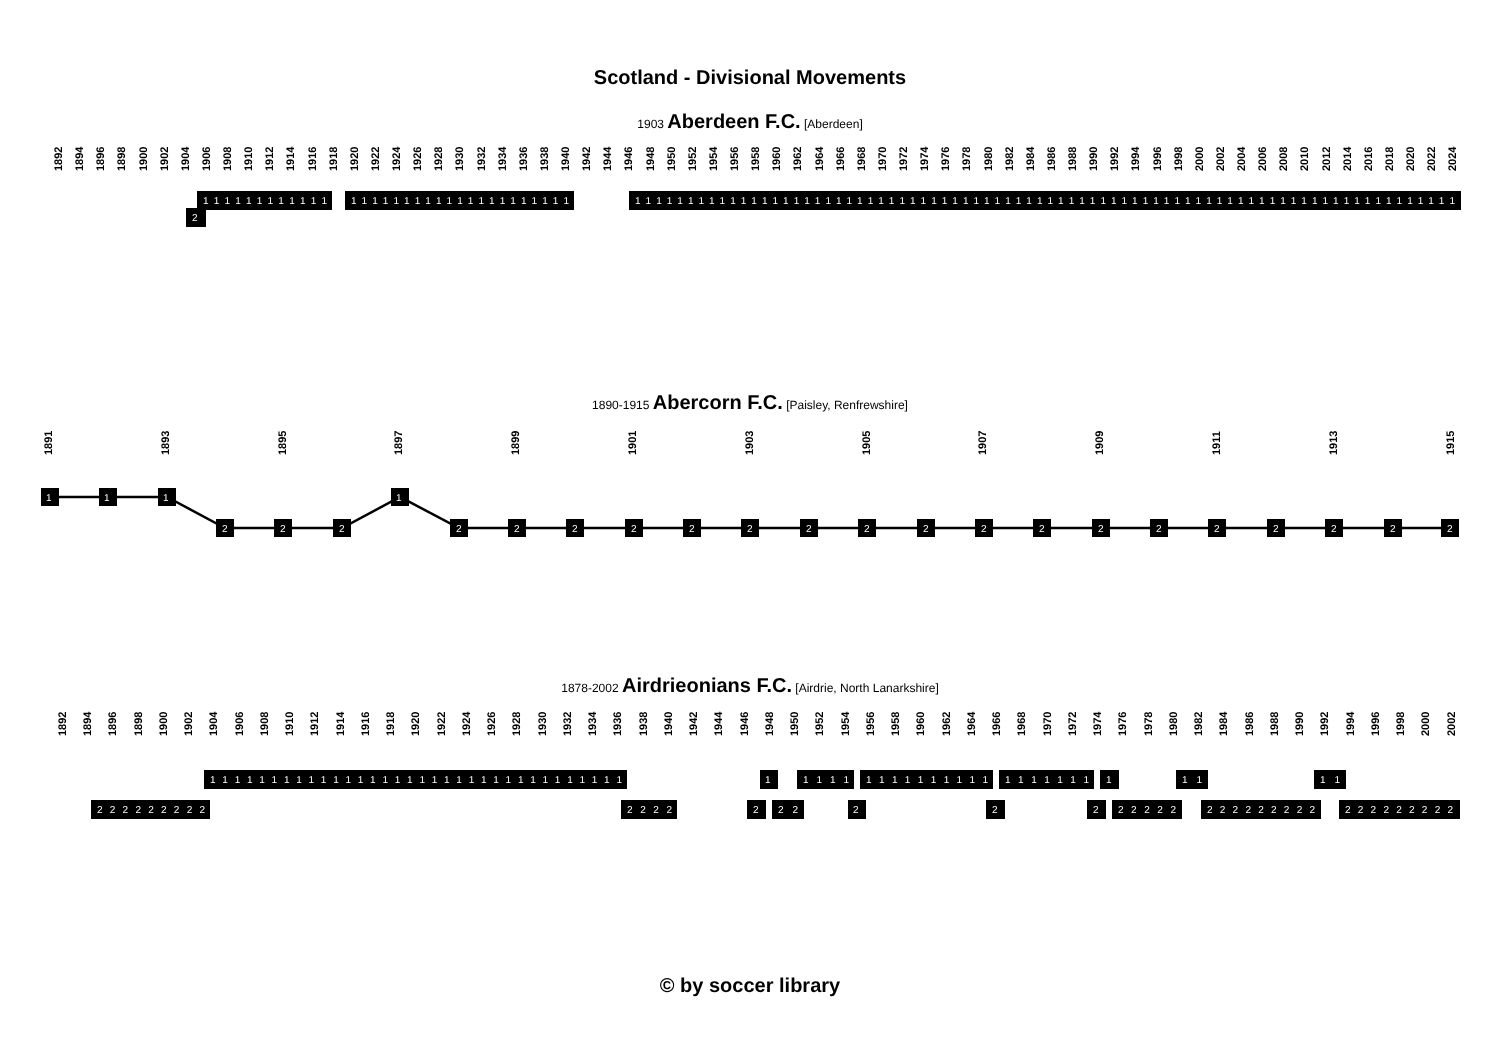Scotland - Divisional Movements
1903 Aberdeen F.C. [Aberdeen]
1892
1894
1896
1898
1900
1902
1904
1906
1908
1910
1912
1914
1916
1918
1920
1922
1924
1926
1928
1930
1932
1934
1936
1938
1940
1942
1944
1946
1948
1950
1952
1954
1956
1958
1960
1962
1964
1966
1968
1970
1972
1974
1976
1978
1980
1982
1984
1986
1988
1990
1992
1994
1996
1998
2000
2002
2004
2006
2008
2010
2012
2014
2016
2018
2020
2022
2024
1 1 1 1 1 1 1 1 1 1 1 1
1 1 1 1 1 1 1 1 1 1 1 1 1 1 1 1 1 1 1 1 1
1 1 1 1 1 1 1 1 1 1 1 1 1 1 1 1 1 1 1 1 1 1 1 1 1 1 1 1 1 1 1 1 1 1 1 1 1 1 1 1 1 1 1 1 1 1 1 1 1 1 1 1 1 1 1 1 1 1 1 1 1 1 1 1 1 1 1 1 1 1 1 1 1 1 1 1 1 1
2
1890-1915 Abercorn F.C. [Paisley, Renfrewshire]
1891
1893
1895
1897
1899
1901
1903
1905
1907
1909
1911
1913
1915
1
1
1
2
2
2
1
2
2
2
2
2
2
2
2
2
2
2
2
2
2
2
2
2
2
1878-2002 Airdrieonians F.C. [Airdrie, North Lanarkshire]
1892
1894
1896
1898
1900
1902
1904
1906
1908
1910
1912
1914
1916
1918
1920
1922
1924
1926
1928
1930
1932
1934
1936
1938
1940
1942
1944
1946
1948
1950
1952
1954
1956
1958
1960
1962
1964
1966
1968
1970
1972
1974
1976
1978
1980
1982
1984
1986
1988
1990
1992
1994
1996
1998
2000
2002
2 2 2 2 2 2 2 2 2
1 1 1 1 1 1 1 1 1 1 1 1 1 1 1 1 1 1 1 1 1 1 1 1 1 1 1 1 1 1 1 1 1 1
2 2 2 2
2
1
2 2
1 1 1 1
2
1 1 1 1 1 1 1 1 1 1
2
1 1 1 1 1 1 1
2
1
2 2 2 2 2
1 1
2 2 2 2 2 2 2 2 2
1 1
2 2 2 2 2 2 2 2 2
© by soccer library